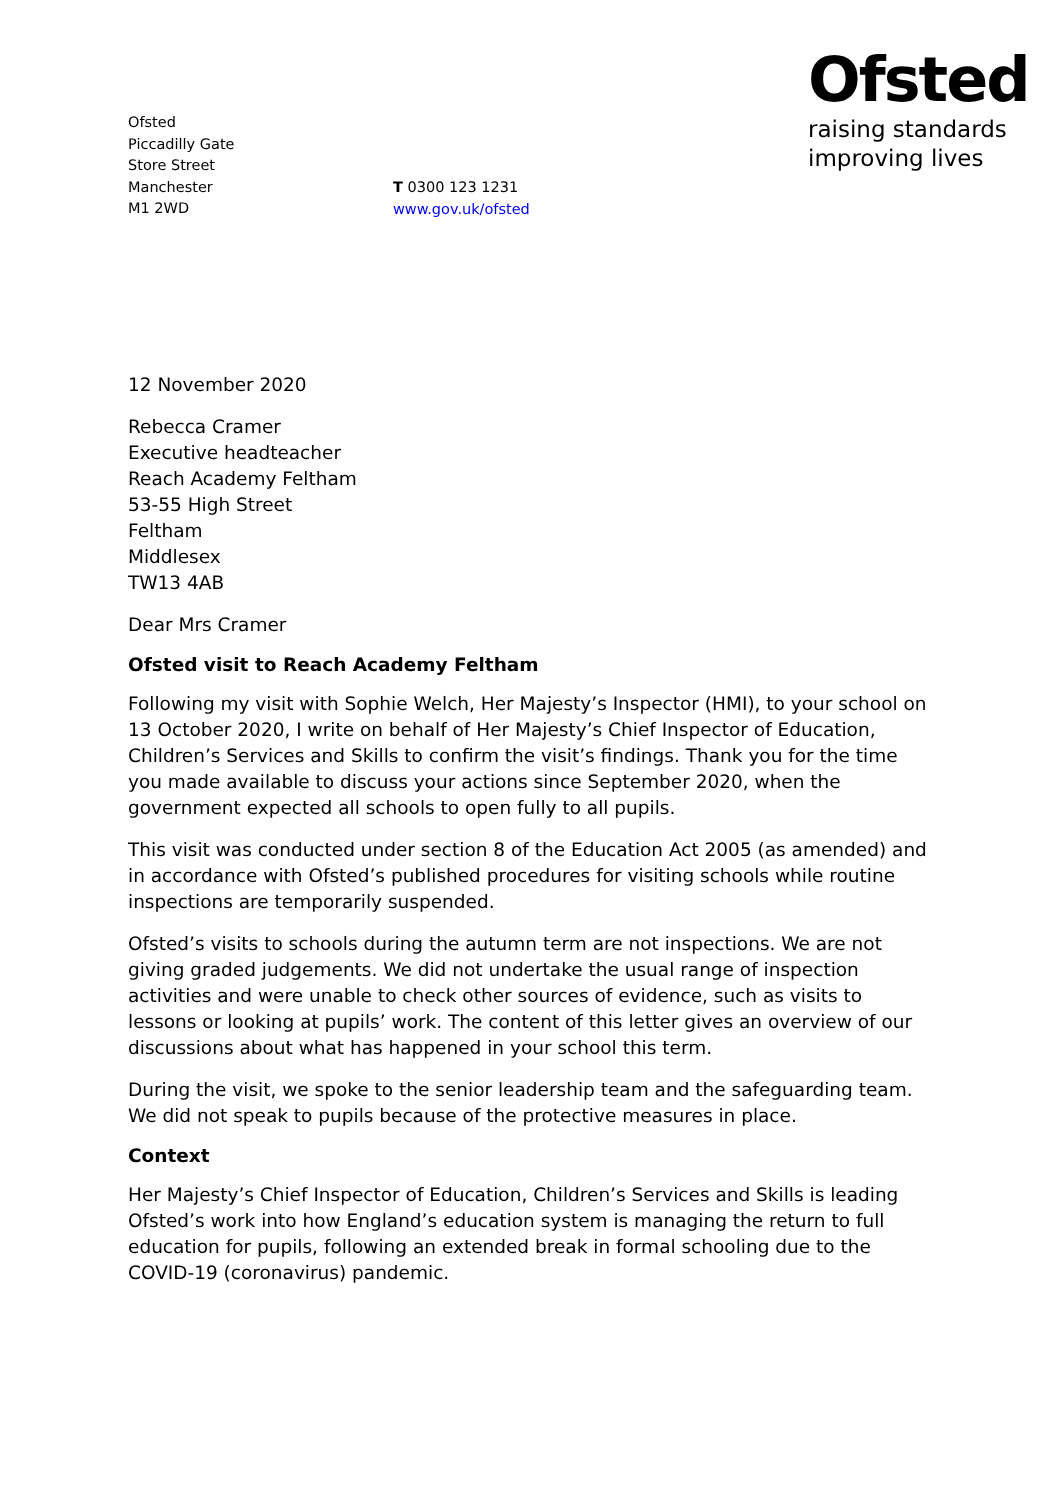Ofsted
raising standards
improving lives
Ofsted
Piccadilly Gate
Store Street
Manchester
M1 2WD
T 0300 123 1231
www.gov.uk/ofsted
12 November 2020
Rebecca Cramer
Executive headteacher
Reach Academy Feltham
53-55 High Street
Feltham
Middlesex
TW13 4AB
Dear Mrs Cramer
Ofsted visit to Reach Academy Feltham
Following my visit with Sophie Welch, Her Majesty’s Inspector (HMI), to your school on 13 October 2020, I write on behalf of Her Majesty’s Chief Inspector of Education, Children’s Services and Skills to confirm the visit’s findings. Thank you for the time you made available to discuss your actions since September 2020, when the government expected all schools to open fully to all pupils.
This visit was conducted under section 8 of the Education Act 2005 (as amended) and in accordance with Ofsted’s published procedures for visiting schools while routine inspections are temporarily suspended.
Ofsted’s visits to schools during the autumn term are not inspections. We are not giving graded judgements. We did not undertake the usual range of inspection activities and were unable to check other sources of evidence, such as visits to lessons or looking at pupils’ work. The content of this letter gives an overview of our discussions about what has happened in your school this term.
During the visit, we spoke to the senior leadership team and the safeguarding team. We did not speak to pupils because of the protective measures in place.
Context
Her Majesty’s Chief Inspector of Education, Children’s Services and Skills is leading Ofsted’s work into how England’s education system is managing the return to full education for pupils, following an extended break in formal schooling due to the COVID-19 (coronavirus) pandemic.